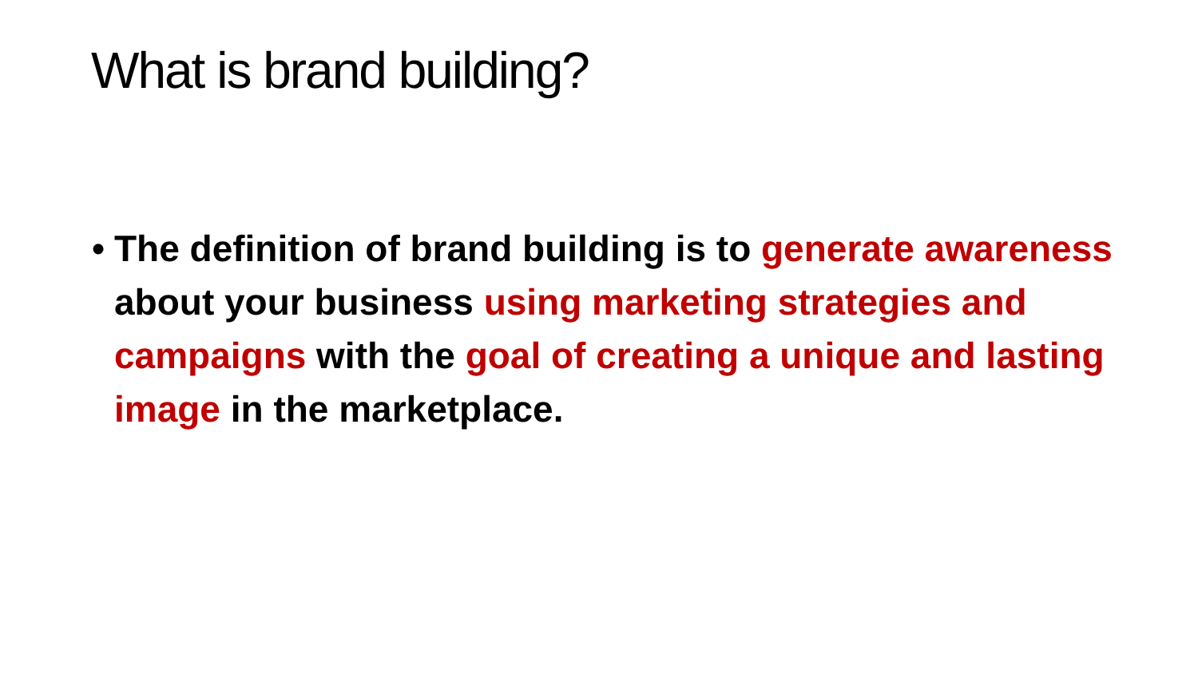What is brand building?
• The definition of brand building is to generate awareness about your business using marketing strategies and campaigns with the goal of creating a unique and lasting image in the marketplace.